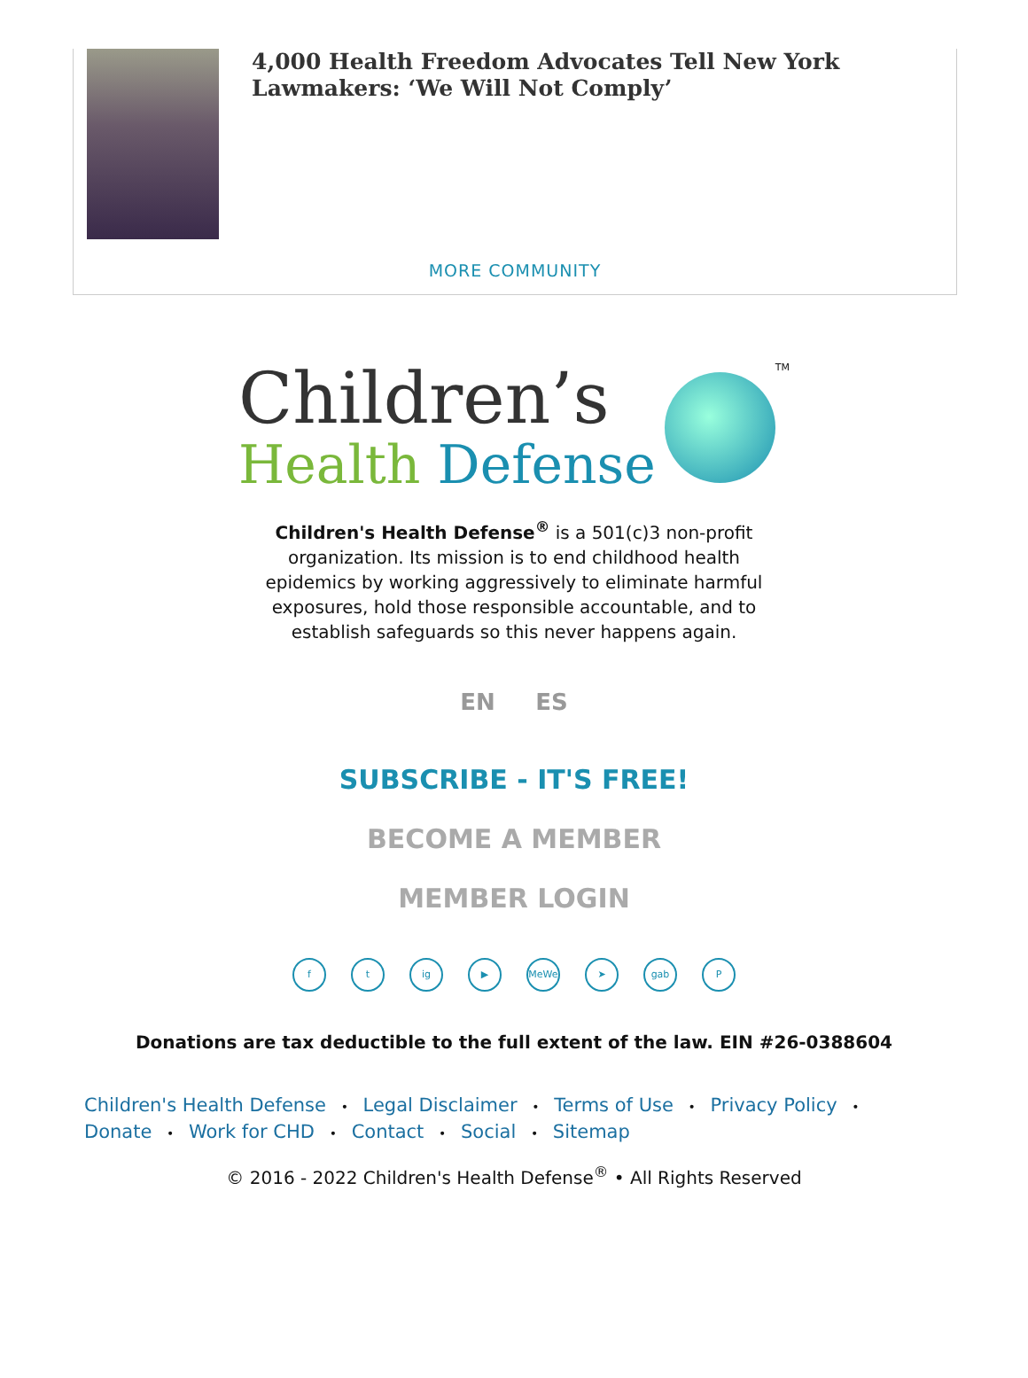4,000 Health Freedom Advocates Tell New York Lawmakers: ‘We Will Not Comply’
MORE COMMUNITY
Children’s
Health Defense
<sup>TM</sup>
Children's Health Defense<sup>®</sup> is a 501(c)3 non-profit organization. Its mission is to end childhood health epidemics by working aggressively to eliminate harmful exposures, hold those responsible accountable, and to establish safeguards so this never happens again.
EN ES
SUBSCRIBE - IT'S FREE!
BECOME A MEMBER
MEMBER LOGIN
ft ig ▶ MeWe ➤ gab P
Donations are tax deductible to the full extent of the law. EIN #26-0388604
Children's Health Defense • Legal Disclaimer • Terms of Use • Privacy Policy • Donate • Work for CHD • Contact • Social • Sitemap
© 2016 - 2022 Children's Health Defense<sup>®</sup> • All Rights Reserved